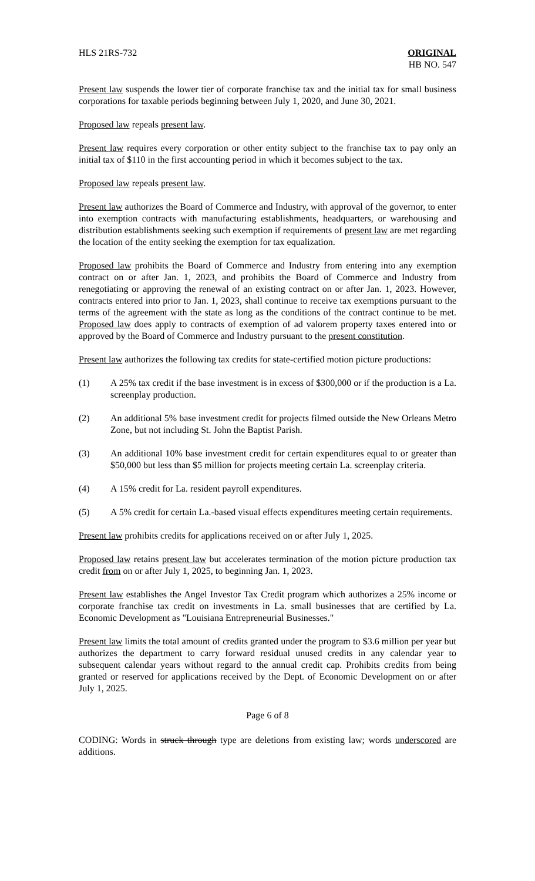HLS 21RS-732 ORIGINAL
HB NO. 547
Present law suspends the lower tier of corporate franchise tax and the initial tax for small business corporations for taxable periods beginning between July 1, 2020, and June 30, 2021.
Proposed law repeals present law.
Present law requires every corporation or other entity subject to the franchise tax to pay only an initial tax of $110 in the first accounting period in which it becomes subject to the tax.
Proposed law repeals present law.
Present law authorizes the Board of Commerce and Industry, with approval of the governor, to enter into exemption contracts with manufacturing establishments, headquarters, or warehousing and distribution establishments seeking such exemption if requirements of present law are met regarding the location of the entity seeking the exemption for tax equalization.
Proposed law prohibits the Board of Commerce and Industry from entering into any exemption contract on or after Jan. 1, 2023, and prohibits the Board of Commerce and Industry from renegotiating or approving the renewal of an existing contract on or after Jan. 1, 2023. However, contracts entered into prior to Jan. 1, 2023, shall continue to receive tax exemptions pursuant to the terms of the agreement with the state as long as the conditions of the contract continue to be met. Proposed law does apply to contracts of exemption of ad valorem property taxes entered into or approved by the Board of Commerce and Industry pursuant to the present constitution.
Present law authorizes the following tax credits for state-certified motion picture productions:
(1) A 25% tax credit if the base investment is in excess of $300,000 or if the production is a La. screenplay production.
(2) An additional 5% base investment credit for projects filmed outside the New Orleans Metro Zone, but not including St. John the Baptist Parish.
(3) An additional 10% base investment credit for certain expenditures equal to or greater than $50,000 but less than $5 million for projects meeting certain La. screenplay criteria.
(4) A 15% credit for La. resident payroll expenditures.
(5) A 5% credit for certain La.-based visual effects expenditures meeting certain requirements.
Present law prohibits credits for applications received on or after July 1, 2025.
Proposed law retains present law but accelerates termination of the motion picture production tax credit from on or after July 1, 2025, to beginning Jan. 1, 2023.
Present law establishes the Angel Investor Tax Credit program which authorizes a 25% income or corporate franchise tax credit on investments in La. small businesses that are certified by La. Economic Development as "Louisiana Entrepreneurial Businesses."
Present law limits the total amount of credits granted under the program to $3.6 million per year but authorizes the department to carry forward residual unused credits in any calendar year to subsequent calendar years without regard to the annual credit cap. Prohibits credits from being granted or reserved for applications received by the Dept. of Economic Development on or after July 1, 2025.
Page 6 of 8
CODING: Words in struck through type are deletions from existing law; words underscored are additions.